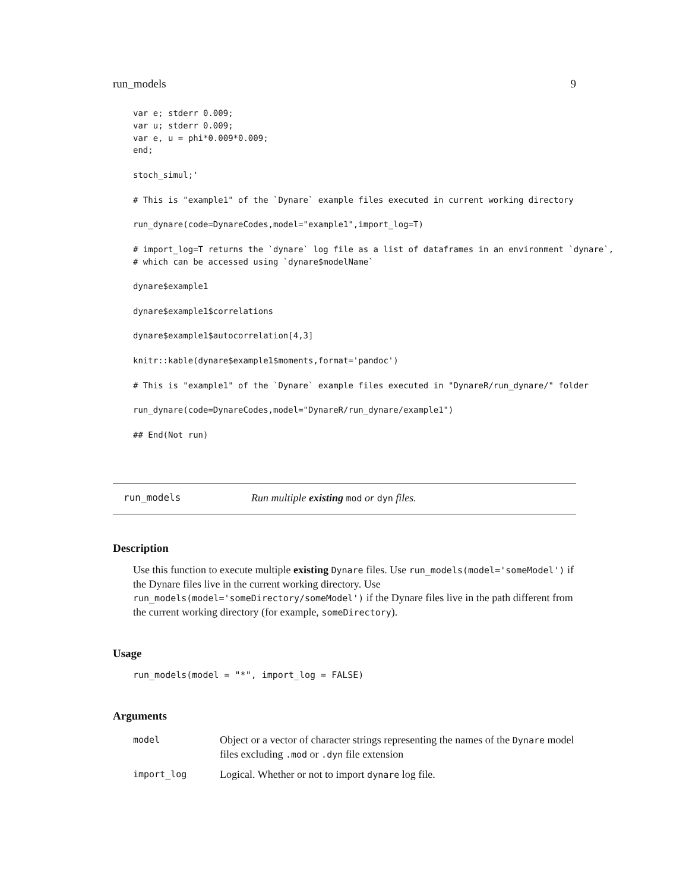run_models 9
var e; stderr 0.009;
var u; stderr 0.009;
var e, u = phi*0.009*0.009;
end;

stoch_simul;'

# This is "example1" of the `Dynare` example files executed in current working directory

run_dynare(code=DynareCodes,model="example1",import_log=T)

# import_log=T returns the `dynare` log file as a list of dataframes in an environment `dynare`,
# which can be accessed using `dynare$modelName`

dynare$example1

dynare$example1$correlations

dynare$example1$autocorrelation[4,3]

knitr::kable(dynare$example1$moments,format='pandoc')

# This is "example1" of the `Dynare` example files executed in "DynareR/run_dynare/" folder

run_dynare(code=DynareCodes,model="DynareR/run_dynare/example1")

## End(Not run)
run_models Run multiple existing mod or dyn files.
Description
Use this function to execute multiple existing Dynare files. Use run_models(model='someModel') if the Dynare files live in the current working directory. Use run_models(model='someDirectory/someModel') if the Dynare files live in the path different from the current working directory (for example, someDirectory).
Usage
run_models(model = "*", import_log = FALSE)
Arguments
| model | Object or a vector of character strings representing the names of the Dynare model files excluding .mod or .dyn file extension |
| import_log | Logical. Whether or not to import dynare log file. |